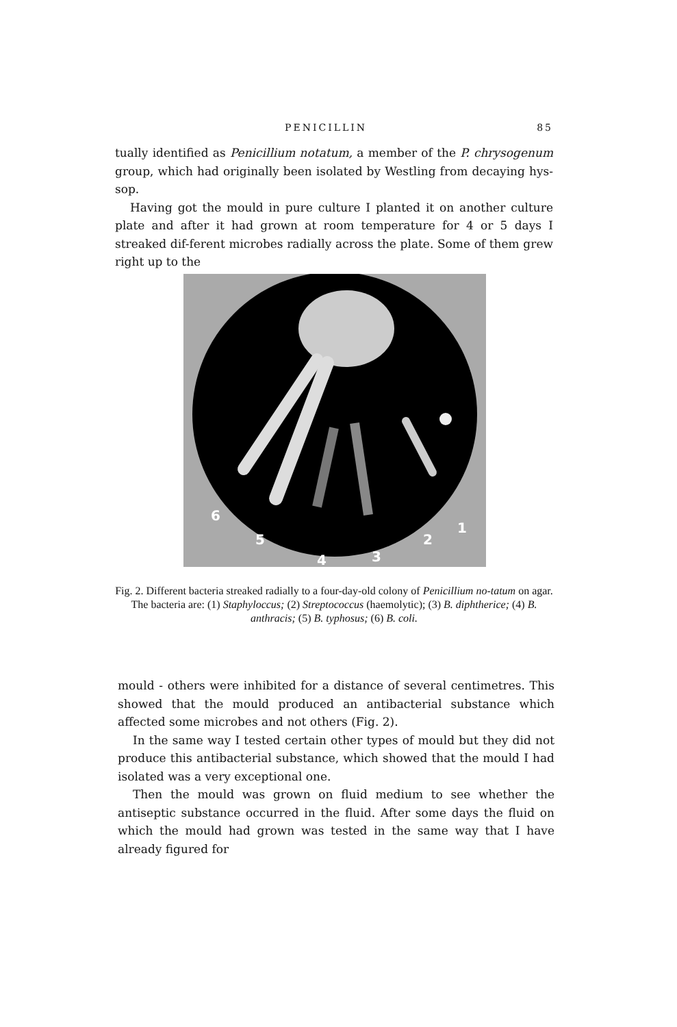PENICILLIN 85
tually identified as Penicillium notatum, a member of the P. chrysogenum group, which had originally been isolated by Westling from decaying hys-sop.
Having got the mould in pure culture I planted it on another culture plate and after it had grown at room temperature for 4 or 5 days I streaked dif-ferent microbes radially across the plate. Some of them grew right up to the
6
5
4
3
2
1
Fig. 2. Different bacteria streaked radially to a four-day-old colony of Penicillium no-tatum on agar.
The bacteria are: (1) Staphyloccus; (2) Streptococcus (haemolytic); (3) B. diphtherice; (4) B. anthracis; (5) B. typhosus; (6) B. coli.
mould - others were inhibited for a distance of several centimetres. This showed that the mould produced an antibacterial substance which affected some microbes and not others (Fig. 2).
In the same way I tested certain other types of mould but they did not produce this antibacterial substance, which showed that the mould I had isolated was a very exceptional one.
Then the mould was grown on fluid medium to see whether the antiseptic substance occurred in the fluid. After some days the fluid on which the mould had grown was tested in the same way that I have already figured for